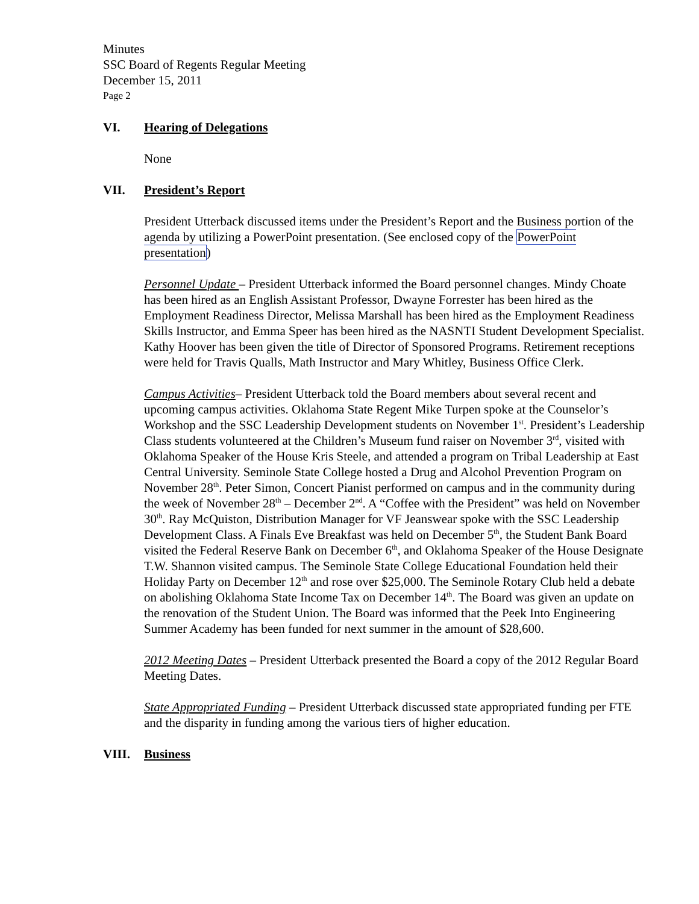Minutes
SSC Board of Regents Regular Meeting
December 15, 2011
Page 2
VI. Hearing of Delegations
None
VII. President’s Report
President Utterback discussed items under the President’s Report and the Business portion of the agenda by utilizing a PowerPoint presentation. (See enclosed copy of the PowerPoint presentation)
Personnel Update – President Utterback informed the Board personnel changes. Mindy Choate has been hired as an English Assistant Professor, Dwayne Forrester has been hired as the Employment Readiness Director, Melissa Marshall has been hired as the Employment Readiness Skills Instructor, and Emma Speer has been hired as the NASNTI Student Development Specialist. Kathy Hoover has been given the title of Director of Sponsored Programs. Retirement receptions were held for Travis Qualls, Math Instructor and Mary Whitley, Business Office Clerk.
Campus Activities– President Utterback told the Board members about several recent and upcoming campus activities. Oklahoma State Regent Mike Turpen spoke at the Counselor’s Workshop and the SSC Leadership Development students on November 1<sup>st</sup>. President’s Leadership Class students volunteered at the Children’s Museum fund raiser on November 3<sup>rd</sup>, visited with Oklahoma Speaker of the House Kris Steele, and attended a program on Tribal Leadership at East Central University. Seminole State College hosted a Drug and Alcohol Prevention Program on November 28<sup>th</sup>. Peter Simon, Concert Pianist performed on campus and in the community during the week of November 28<sup>th</sup> – December 2<sup>nd</sup>. A “Coffee with the President” was held on November 30<sup>th</sup>. Ray McQuiston, Distribution Manager for VF Jeanswear spoke with the SSC Leadership Development Class. A Finals Eve Breakfast was held on December 5<sup>th</sup>, the Student Bank Board visited the Federal Reserve Bank on December 6<sup>th</sup>, and Oklahoma Speaker of the House Designate T.W. Shannon visited campus. The Seminole State College Educational Foundation held their Holiday Party on December 12<sup>th</sup> and rose over $25,000. The Seminole Rotary Club held a debate on abolishing Oklahoma State Income Tax on December 14<sup>th</sup>. The Board was given an update on the renovation of the Student Union. The Board was informed that the Peek Into Engineering Summer Academy has been funded for next summer in the amount of $28,600.
2012 Meeting Dates – President Utterback presented the Board a copy of the 2012 Regular Board Meeting Dates.
State Appropriated Funding – President Utterback discussed state appropriated funding per FTE and the disparity in funding among the various tiers of higher education.
VIII. Business